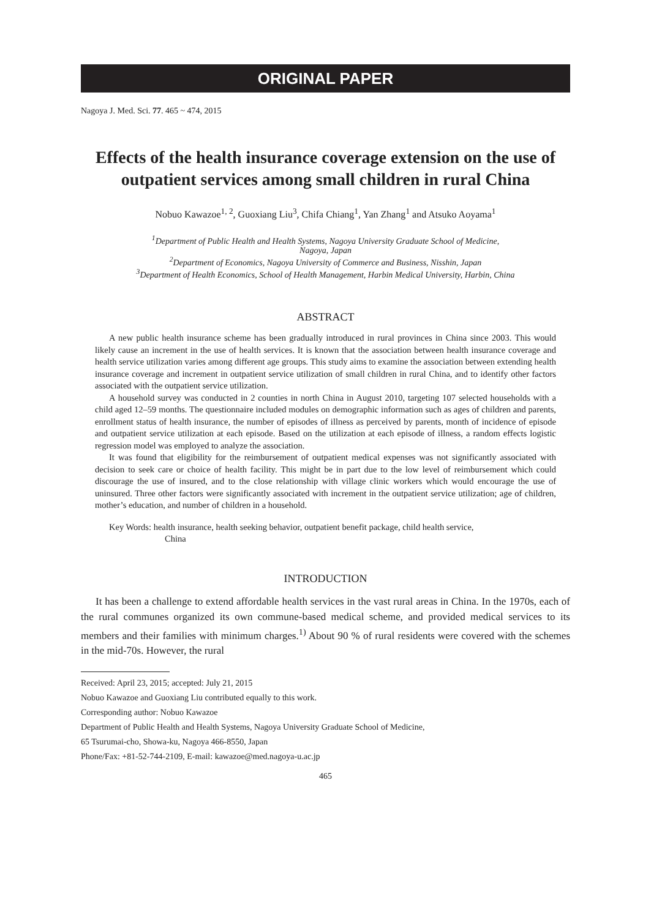ORIGINAL PAPER
Nagoya J. Med. Sci. 77. 465 ~ 474, 2015
Effects of the health insurance coverage extension on the use of outpatient services among small children in rural China
Nobuo Kawazoe<sup>1, 2</sup>, Guoxiang Liu<sup>3</sup>, Chifa Chiang<sup>1</sup>, Yan Zhang<sup>1</sup> and Atsuko Aoyama<sup>1</sup>
<sup>1</sup> Department of Public Health and Health Systems, Nagoya University Graduate School of Medicine,
Nagoya, Japan
<sup>2</sup> Department of Economics, Nagoya University of Commerce and Business, Nisshin, Japan
<sup>3</sup> Department of Health Economics, School of Health Management, Harbin Medical University, Harbin, China
ABSTRACT
A new public health insurance scheme has been gradually introduced in rural provinces in China since 2003. This would likely cause an increment in the use of health services. It is known that the association between health insurance coverage and health service utilization varies among different age groups. This study aims to examine the association between extending health insurance coverage and increment in outpatient service utilization of small children in rural China, and to identify other factors associated with the outpatient service utilization.
A household survey was conducted in 2 counties in north China in August 2010, targeting 107 selected households with a child aged 12–59 months. The questionnaire included modules on demographic information such as ages of children and parents, enrollment status of health insurance, the number of episodes of illness as perceived by parents, month of incidence of episode and outpatient service utilization at each episode. Based on the utilization at each episode of illness, a random effects logistic regression model was employed to analyze the association.
It was found that eligibility for the reimbursement of outpatient medical expenses was not significantly associated with decision to seek care or choice of health facility. This might be in part due to the low level of reimbursement which could discourage the use of insured, and to the close relationship with village clinic workers which would encourage the use of uninsured. Three other factors were significantly associated with increment in the outpatient service utilization; age of children, mother’s education, and number of children in a household.
Key Words: health insurance, health seeking behavior, outpatient benefit package, child health service,
China
INTRODUCTION
It has been a challenge to extend affordable health services in the vast rural areas in China. In the 1970s, each of the rural communes organized its own commune-based medical scheme, and provided medical services to its members and their families with minimum charges.<sup>1)</sup> About 90 % of rural residents were covered with the schemes in the mid-70s. However, the rural
Received: April 23, 2015; accepted: July 21, 2015
Nobuo Kawazoe and Guoxiang Liu contributed equally to this work.
Corresponding author: Nobuo Kawazoe
Department of Public Health and Health Systems, Nagoya University Graduate School of Medicine,
65 Tsurumai-cho, Showa-ku, Nagoya 466-8550, Japan
Phone/Fax: +81-52-744-2109, E-mail: kawazoe@med.nagoya-u.ac.jp
465